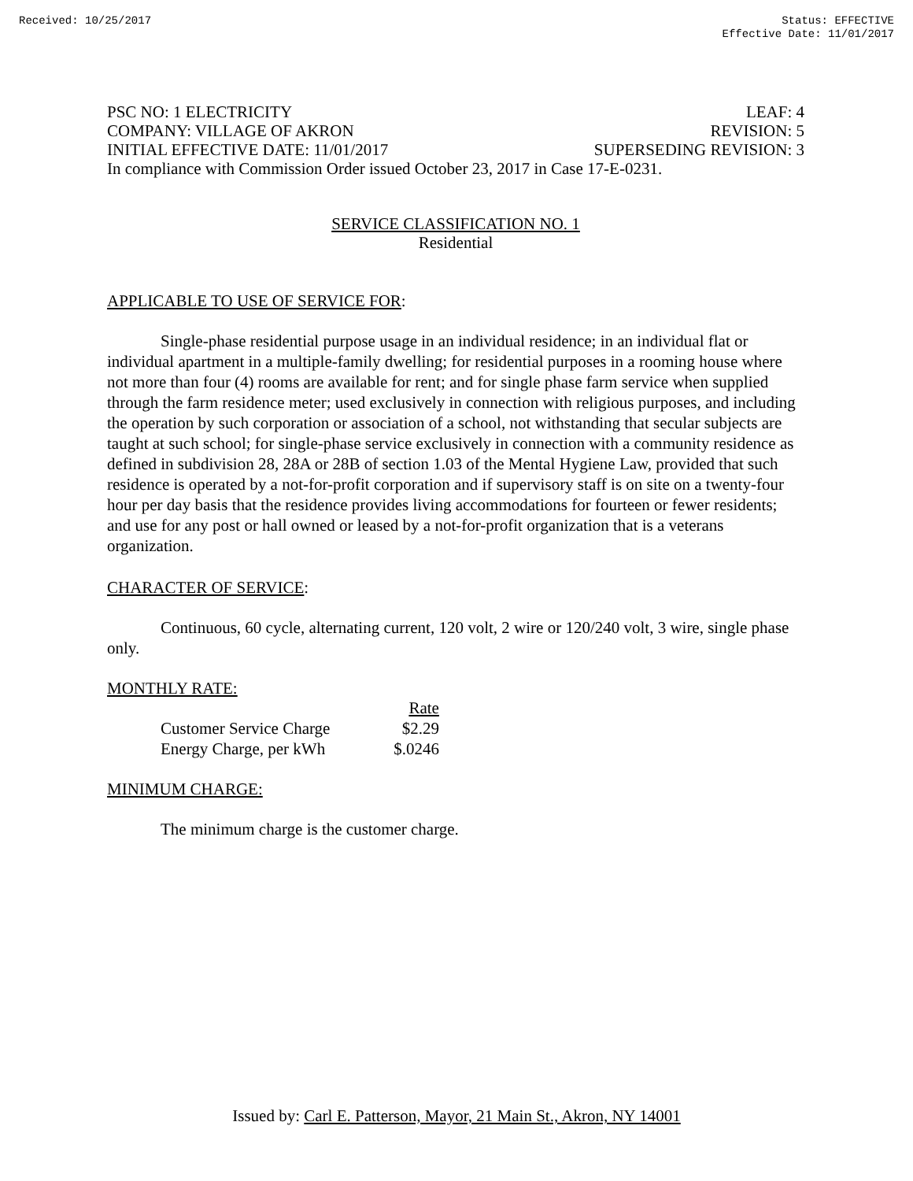Received: 10/25/2017 Status: EFFECTIVE
Effective Date: 11/01/2017
PSC NO: 1 ELECTRICITY LEAF: 4
COMPANY: VILLAGE OF AKRON REVISION: 5
INITIAL EFFECTIVE DATE: 11/01/2017 SUPERSEDING REVISION: 3
In compliance with Commission Order issued October 23, 2017 in Case 17-E-0231.
SERVICE CLASSIFICATION NO. 1
Residential
APPLICABLE TO USE OF SERVICE FOR:
Single-phase residential purpose usage in an individual residence; in an individual flat or individual apartment in a multiple-family dwelling; for residential purposes in a rooming house where not more than four (4) rooms are available for rent; and for single phase farm service when supplied through the farm residence meter; used exclusively in connection with religious purposes, and including the operation by such corporation or association of a school, not withstanding that secular subjects are taught at such school; for single-phase service exclusively in connection with a community residence as defined in subdivision 28, 28A or 28B of section 1.03 of the Mental Hygiene Law, provided that such residence is operated by a not-for-profit corporation and if supervisory staff is on site on a twenty-four hour per day basis that the residence provides living accommodations for fourteen or fewer residents; and use for any post or hall owned or leased by a not-for-profit organization that is a veterans organization.
CHARACTER OF SERVICE:
Continuous, 60 cycle, alternating current, 120 volt, 2 wire or 120/240 volt, 3 wire, single phase only.
MONTHLY RATE:
| | Rate |
| --- | --- |
| Customer Service Charge | $2.29 |
| Energy Charge, per kWh | $.0246 |
MINIMUM CHARGE:
The minimum charge is the customer charge.
Issued by: Carl E. Patterson, Mayor, 21 Main St., Akron, NY 14001